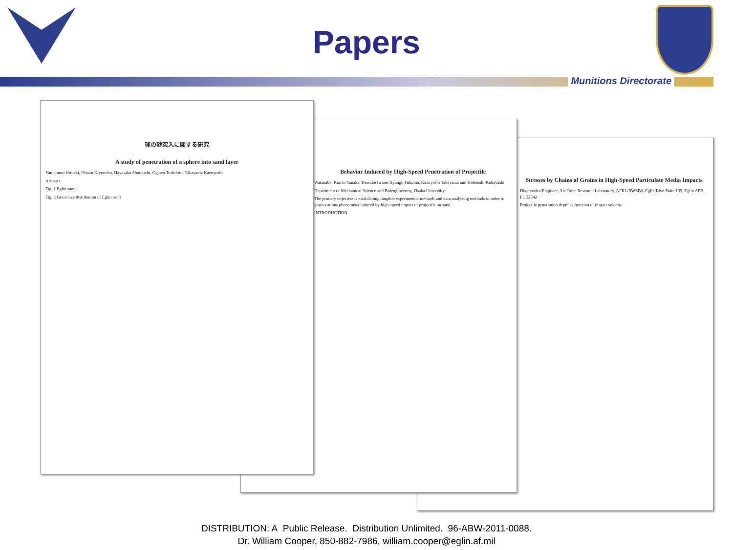Papers
Munitions Directorate
Stresses by Chains of Grains in High-Speed Particulate Media Impacts
Diagnostics Engineer, Air Force Research Laboratory, AFRL/RWMW, Eglin Blvd Suite 135, Eglin AFB, FL 32542
Projectile penetration depth as function of impact velocity
Behavior Induced by High-Speed Penetration of Projectile
Watanabe, Koichi Tanaka, Keisuke Iwane, Syungo Fukuma, Kazuyoshi Takayama and Hidetoshi Kobayashi
Department of Mechanical Science and Bioengineering, Osaka University
The primary objective is establishing tangible experimental methods and data analyzing methods in order to grasp various phenomena induced by high-speed impact of projectile on sand.
INTRODUCTION
球の砂突入に関する研究
A study of penetration of a sphere into sand layer
Yamamoto Hiroaki, Ohtani Kiyonobu, Hayasaka Shoukichi, Ogawa Toshihiro, Takayama Kazuyoshi
Abstract
Fig. 1 Eglin sand
Fig. 2 Grain size distribution of Eglin sand
DISTRIBUTION: A Public Release. Distribution Unlimited. 96-ABW-2011-0088.
Dr. William Cooper, 850-882-7986, william.cooper@eglin.af.mil